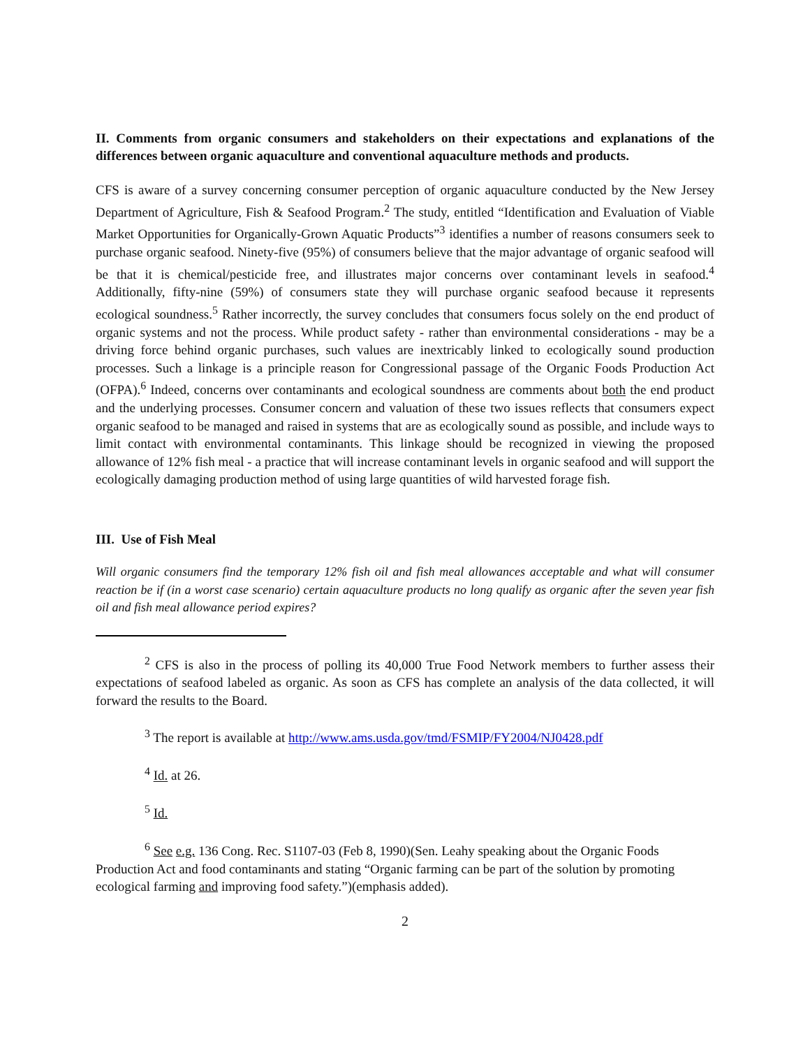II. Comments from organic consumers and stakeholders on their expectations and explanations of the differences between organic aquaculture and conventional aquaculture methods and products.
CFS is aware of a survey concerning consumer perception of organic aquaculture conducted by the New Jersey Department of Agriculture, Fish & Seafood Program.<sup>2</sup> The study, entitled “Identification and Evaluation of Viable Market Opportunities for Organically-Grown Aquatic Products”<sup>3</sup> identifies a number of reasons consumers seek to purchase organic seafood. Ninety-five (95%) of consumers believe that the major advantage of organic seafood will be that it is chemical/pesticide free, and illustrates major concerns over contaminant levels in seafood.<sup>4</sup> Additionally, fifty-nine (59%) of consumers state they will purchase organic seafood because it represents ecological soundness.<sup>5</sup> Rather incorrectly, the survey concludes that consumers focus solely on the end product of organic systems and not the process. While product safety - rather than environmental considerations - may be a driving force behind organic purchases, such values are inextricably linked to ecologically sound production processes. Such a linkage is a principle reason for Congressional passage of the Organic Foods Production Act (OFPA).<sup>6</sup> Indeed, concerns over contaminants and ecological soundness are comments about both the end product and the underlying processes. Consumer concern and valuation of these two issues reflects that consumers expect organic seafood to be managed and raised in systems that are as ecologically sound as possible, and include ways to limit contact with environmental contaminants. This linkage should be recognized in viewing the proposed allowance of 12% fish meal - a practice that will increase contaminant levels in organic seafood and will support the ecologically damaging production method of using large quantities of wild harvested forage fish.
III. Use of Fish Meal
Will organic consumers find the temporary 12% fish oil and fish meal allowances acceptable and what will consumer reaction be if (in a worst case scenario) certain aquaculture products no long qualify as organic after the seven year fish oil and fish meal allowance period expires?
<sup>2</sup> CFS is also in the process of polling its 40,000 True Food Network members to further assess their expectations of seafood labeled as organic. As soon as CFS has complete an analysis of the data collected, it will forward the results to the Board.
<sup>3</sup> The report is available at http://www.ams.usda.gov/tmd/FSMIP/FY2004/NJ0428.pdf
<sup>4</sup> Id. at 26.
<sup>5</sup> Id.
<sup>6</sup> See e.g. 136 Cong. Rec. S1107-03 (Feb 8, 1990)(Sen. Leahy speaking about the Organic Foods Production Act and food contaminants and stating “Organic farming can be part of the solution by promoting ecological farming and improving food safety.”)(emphasis added).
2